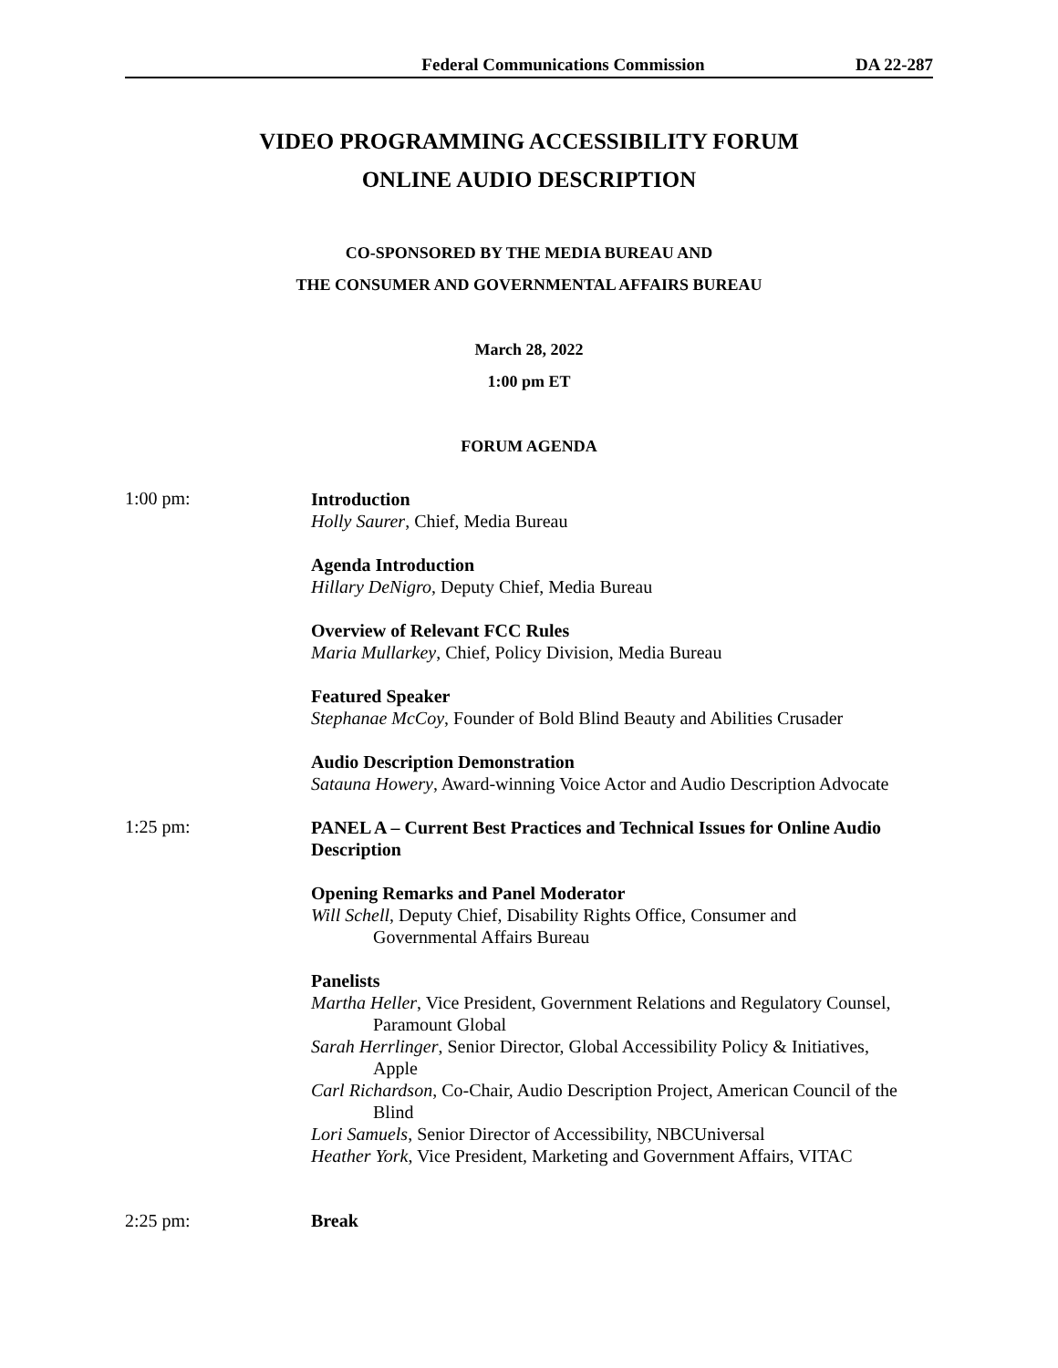Federal Communications Commission DA 22-287
VIDEO PROGRAMMING ACCESSIBILITY FORUM
ONLINE AUDIO DESCRIPTION
CO-SPONSORED BY THE MEDIA BUREAU AND
THE CONSUMER AND GOVERNMENTAL AFFAIRS BUREAU
March 28, 2022
1:00 pm ET
FORUM AGENDA
1:00 pm:
Introduction
Holly Saurer, Chief, Media Bureau
Agenda Introduction
Hillary DeNigro, Deputy Chief, Media Bureau
Overview of Relevant FCC Rules
Maria Mullarkey, Chief, Policy Division, Media Bureau
Featured Speaker
Stephanae McCoy, Founder of Bold Blind Beauty and Abilities Crusader
Audio Description Demonstration
Satauna Howery, Award-winning Voice Actor and Audio Description Advocate
1:25 pm:
PANEL A – Current Best Practices and Technical Issues for Online Audio Description
Opening Remarks and Panel Moderator
Will Schell, Deputy Chief, Disability Rights Office, Consumer and
Governmental Affairs Bureau
Panelists
Martha Heller, Vice President, Government Relations and Regulatory Counsel,
Paramount Global
Sarah Herrlinger, Senior Director, Global Accessibility Policy & Initiatives,
Apple
Carl Richardson, Co-Chair, Audio Description Project, American Council of the
Blind
Lori Samuels, Senior Director of Accessibility, NBCUniversal
Heather York, Vice President, Marketing and Government Affairs, VITAC
2:25 pm: Break